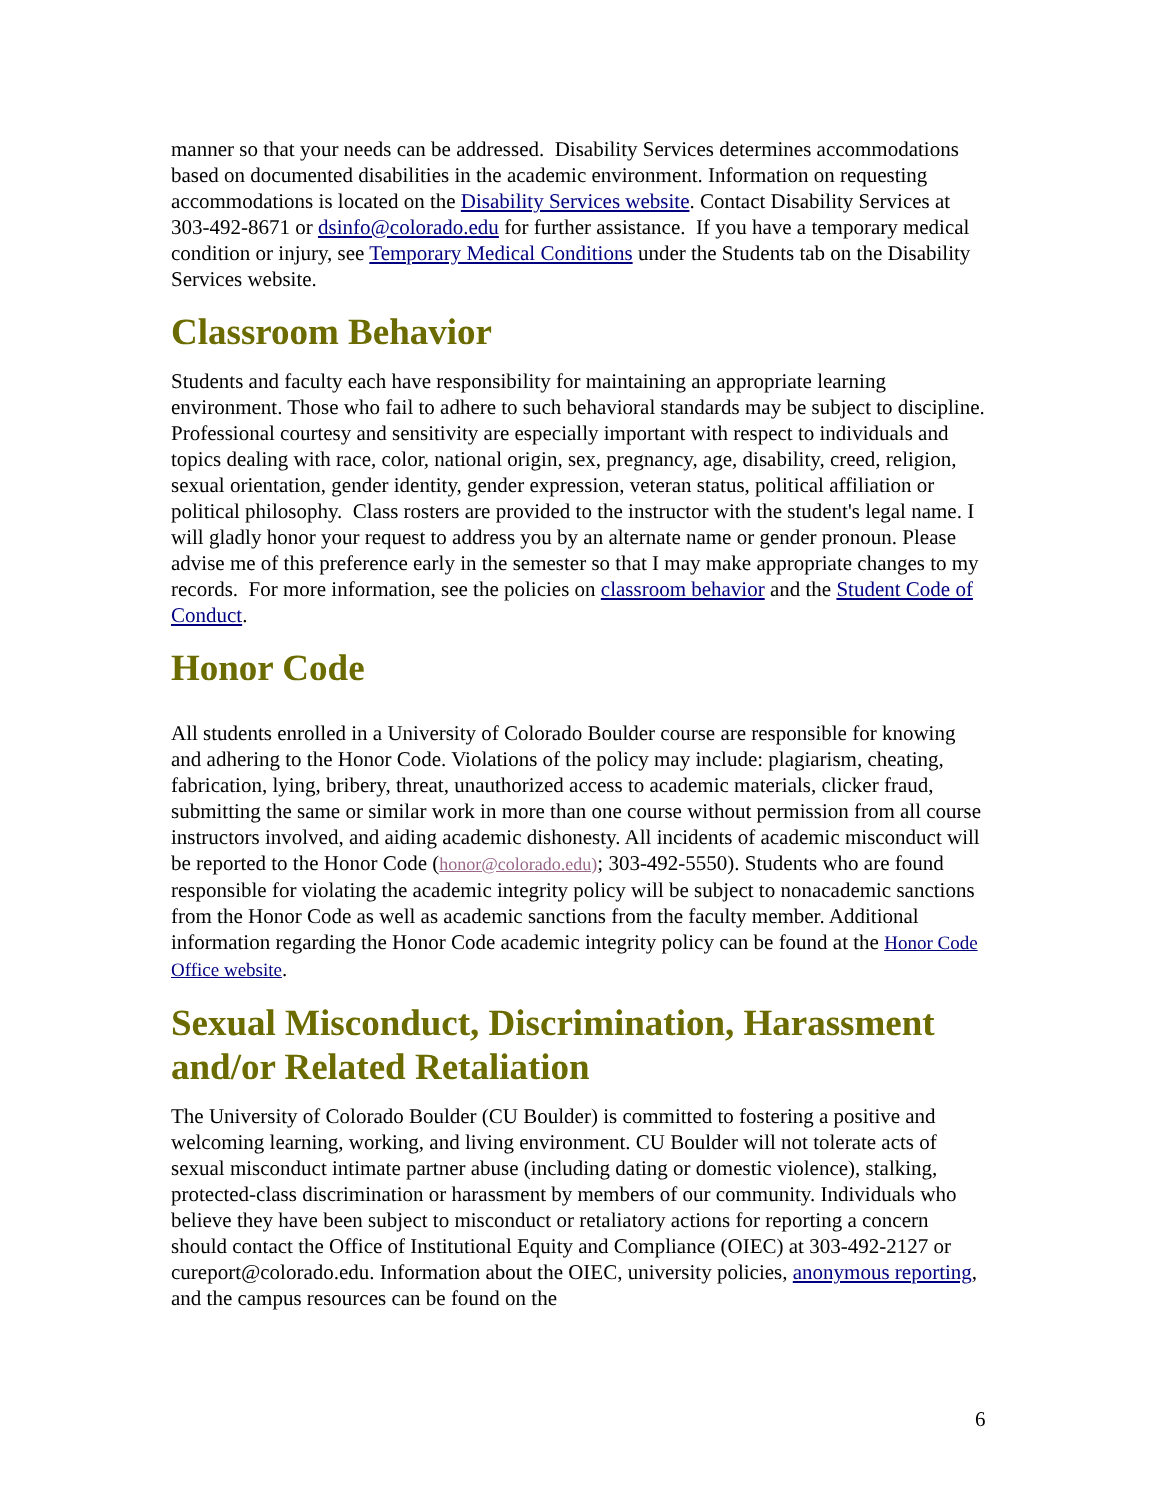manner so that your needs can be addressed. Disability Services determines accommodations based on documented disabilities in the academic environment. Information on requesting accommodations is located on the Disability Services website. Contact Disability Services at 303-492-8671 or dsinfo@colorado.edu for further assistance. If you have a temporary medical condition or injury, see Temporary Medical Conditions under the Students tab on the Disability Services website.
Classroom Behavior
Students and faculty each have responsibility for maintaining an appropriate learning environment. Those who fail to adhere to such behavioral standards may be subject to discipline. Professional courtesy and sensitivity are especially important with respect to individuals and topics dealing with race, color, national origin, sex, pregnancy, age, disability, creed, religion, sexual orientation, gender identity, gender expression, veteran status, political affiliation or political philosophy. Class rosters are provided to the instructor with the student's legal name. I will gladly honor your request to address you by an alternate name or gender pronoun. Please advise me of this preference early in the semester so that I may make appropriate changes to my records. For more information, see the policies on classroom behavior and the Student Code of Conduct.
Honor Code
All students enrolled in a University of Colorado Boulder course are responsible for knowing and adhering to the Honor Code. Violations of the policy may include: plagiarism, cheating, fabrication, lying, bribery, threat, unauthorized access to academic materials, clicker fraud, submitting the same or similar work in more than one course without permission from all course instructors involved, and aiding academic dishonesty. All incidents of academic misconduct will be reported to the Honor Code (honor@colorado.edu); 303-492-5550). Students who are found responsible for violating the academic integrity policy will be subject to nonacademic sanctions from the Honor Code as well as academic sanctions from the faculty member. Additional information regarding the Honor Code academic integrity policy can be found at the Honor Code Office website.
Sexual Misconduct, Discrimination, Harassment and/or Related Retaliation
The University of Colorado Boulder (CU Boulder) is committed to fostering a positive and welcoming learning, working, and living environment. CU Boulder will not tolerate acts of sexual misconduct intimate partner abuse (including dating or domestic violence), stalking, protected-class discrimination or harassment by members of our community. Individuals who believe they have been subject to misconduct or retaliatory actions for reporting a concern should contact the Office of Institutional Equity and Compliance (OIEC) at 303-492-2127 or cureport@colorado.edu. Information about the OIEC, university policies, anonymous reporting, and the campus resources can be found on the
6